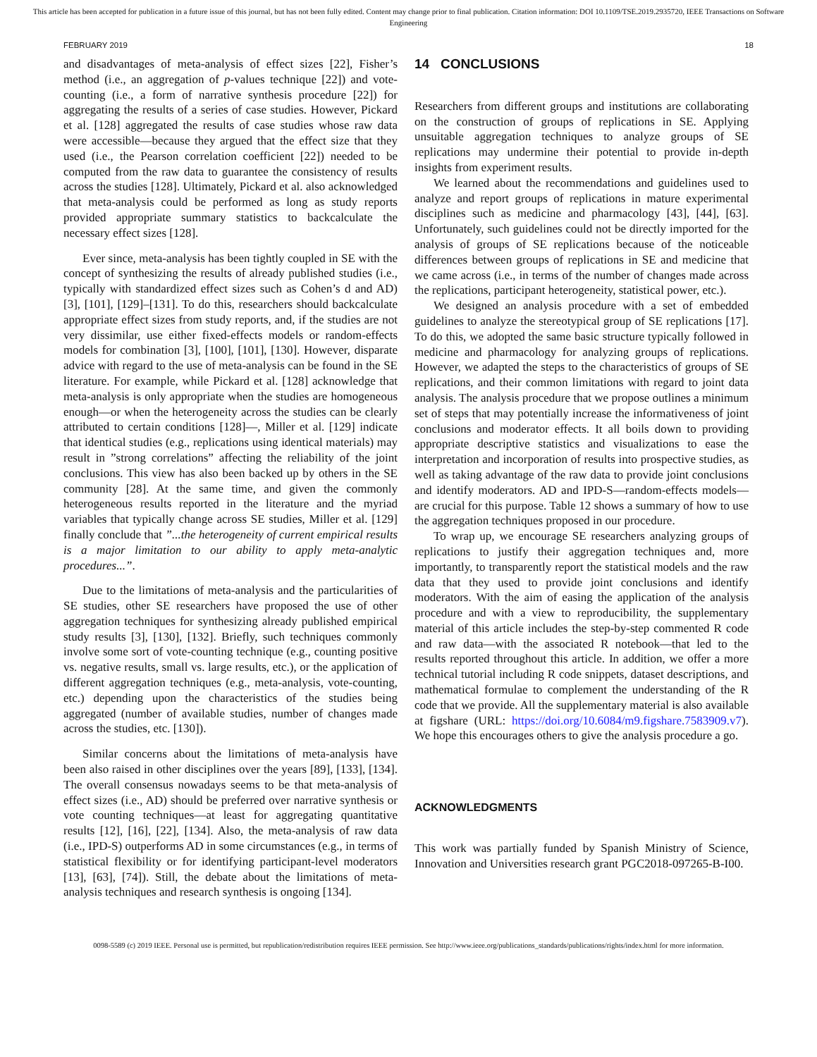This article has been accepted for publication in a future issue of this journal, but has not been fully edited. Content may change prior to final publication. Citation information: DOI 10.1109/TSE.2019.2935720, IEEE Transactions on Software Engineering
FEBRUARY 2019 18
and disadvantages of meta-analysis of effect sizes [22], Fisher’s method (i.e., an aggregation of p-values technique [22]) and vote-counting (i.e., a form of narrative synthesis procedure [22]) for aggregating the results of a series of case studies. However, Pickard et al. [128] aggregated the results of case studies whose raw data were accessible—because they argued that the effect size that they used (i.e., the Pearson correlation coefficient [22]) needed to be computed from the raw data to guarantee the consistency of results across the studies [128]. Ultimately, Pickard et al. also acknowledged that meta-analysis could be performed as long as study reports provided appropriate summary statistics to backcalculate the necessary effect sizes [128].
Ever since, meta-analysis has been tightly coupled in SE with the concept of synthesizing the results of already published studies (i.e., typically with standardized effect sizes such as Cohen’s d and AD) [3], [101], [129]–[131]. To do this, researchers should backcalculate appropriate effect sizes from study reports, and, if the studies are not very dissimilar, use either fixed-effects models or random-effects models for combination [3], [100], [101], [130]. However, disparate advice with regard to the use of meta-analysis can be found in the SE literature. For example, while Pickard et al. [128] acknowledge that meta-analysis is only appropriate when the studies are homogeneous enough—or when the heterogeneity across the studies can be clearly attributed to certain conditions [128]—, Miller et al. [129] indicate that identical studies (e.g., replications using identical materials) may result in ”strong correlations” affecting the reliability of the joint conclusions. This view has also been backed up by others in the SE community [28]. At the same time, and given the commonly heterogeneous results reported in the literature and the myriad variables that typically change across SE studies, Miller et al. [129] finally conclude that ”...the heterogeneity of current empirical results is a major limitation to our ability to apply meta-analytic procedures...”.
Due to the limitations of meta-analysis and the particularities of SE studies, other SE researchers have proposed the use of other aggregation techniques for synthesizing already published empirical study results [3], [130], [132]. Briefly, such techniques commonly involve some sort of vote-counting technique (e.g., counting positive vs. negative results, small vs. large results, etc.), or the application of different aggregation techniques (e.g., meta-analysis, vote-counting, etc.) depending upon the characteristics of the studies being aggregated (number of available studies, number of changes made across the studies, etc. [130]).
Similar concerns about the limitations of meta-analysis have been also raised in other disciplines over the years [89], [133], [134]. The overall consensus nowadays seems to be that meta-analysis of effect sizes (i.e., AD) should be preferred over narrative synthesis or vote counting techniques—at least for aggregating quantitative results [12], [16], [22], [134]. Also, the meta-analysis of raw data (i.e., IPD-S) outperforms AD in some circumstances (e.g., in terms of statistical flexibility or for identifying participant-level moderators [13], [63], [74]). Still, the debate about the limitations of meta-analysis techniques and research synthesis is ongoing [134].
14 CONCLUSIONS
Researchers from different groups and institutions are collaborating on the construction of groups of replications in SE. Applying unsuitable aggregation techniques to analyze groups of SE replications may undermine their potential to provide in-depth insights from experiment results.
We learned about the recommendations and guidelines used to analyze and report groups of replications in mature experimental disciplines such as medicine and pharmacology [43], [44], [63]. Unfortunately, such guidelines could not be directly imported for the analysis of groups of SE replications because of the noticeable differences between groups of replications in SE and medicine that we came across (i.e., in terms of the number of changes made across the replications, participant heterogeneity, statistical power, etc.).
We designed an analysis procedure with a set of embedded guidelines to analyze the stereotypical group of SE replications [17]. To do this, we adopted the same basic structure typically followed in medicine and pharmacology for analyzing groups of replications. However, we adapted the steps to the characteristics of groups of SE replications, and their common limitations with regard to joint data analysis. The analysis procedure that we propose outlines a minimum set of steps that may potentially increase the informativeness of joint conclusions and moderator effects. It all boils down to providing appropriate descriptive statistics and visualizations to ease the interpretation and incorporation of results into prospective studies, as well as taking advantage of the raw data to provide joint conclusions and identify moderators. AD and IPD-S—random-effects models—are crucial for this purpose. Table 12 shows a summary of how to use the aggregation techniques proposed in our procedure.
To wrap up, we encourage SE researchers analyzing groups of replications to justify their aggregation techniques and, more importantly, to transparently report the statistical models and the raw data that they used to provide joint conclusions and identify moderators. With the aim of easing the application of the analysis procedure and with a view to reproducibility, the supplementary material of this article includes the step-by-step commented R code and raw data—with the associated R notebook—that led to the results reported throughout this article. In addition, we offer a more technical tutorial including R code snippets, dataset descriptions, and mathematical formulae to complement the understanding of the R code that we provide. All the supplementary material is also available at figshare (URL: https://doi.org/10.6084/m9.figshare.7583909.v7). We hope this encourages others to give the analysis procedure a go.
ACKNOWLEDGMENTS
This work was partially funded by Spanish Ministry of Science, Innovation and Universities research grant PGC2018-097265-B-I00.
0098-5589 (c) 2019 IEEE. Personal use is permitted, but republication/redistribution requires IEEE permission. See http://www.ieee.org/publications_standards/publications/rights/index.html for more information.